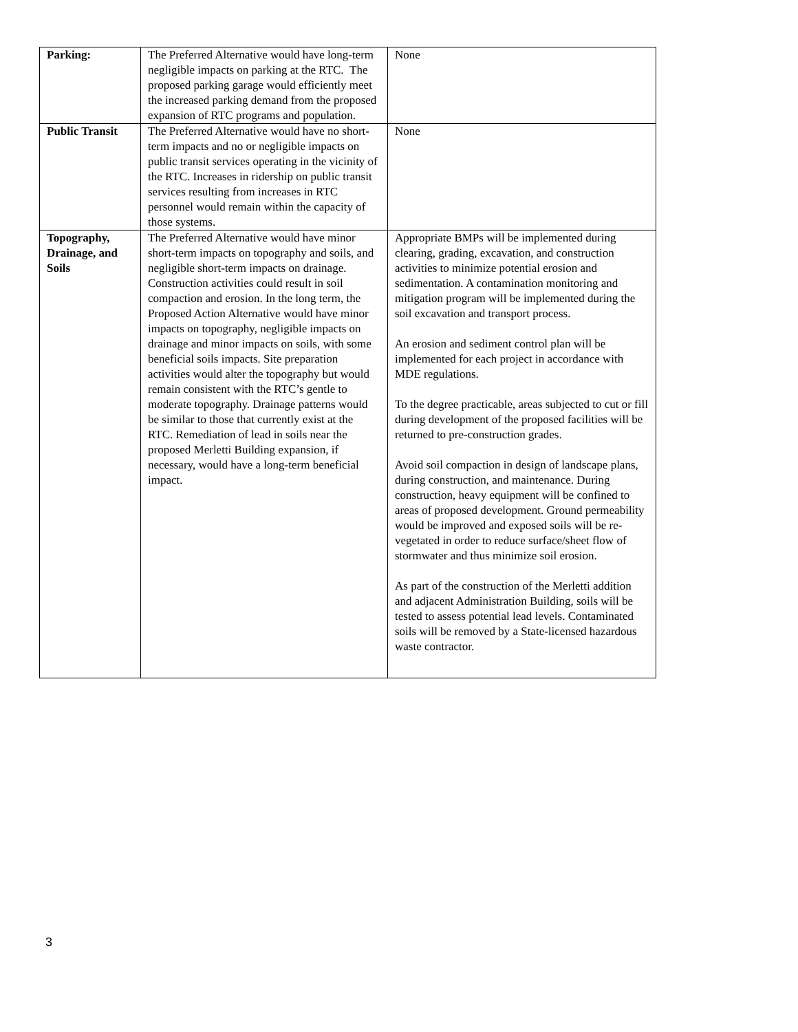| Parking: | The Preferred Alternative would have long-term negligible impacts on parking at the RTC. The proposed parking garage would efficiently meet the increased parking demand from the proposed expansion of RTC programs and population. | None |
| Public Transit | The Preferred Alternative would have no short-term impacts and no or negligible impacts on public transit services operating in the vicinity of the RTC. Increases in ridership on public transit services resulting from increases in RTC personnel would remain within the capacity of those systems. | None |
| Topography, Drainage, and Soils | The Preferred Alternative would have minor short-term impacts on topography and soils, and negligible short-term impacts on drainage. Construction activities could result in soil compaction and erosion. In the long term, the Proposed Action Alternative would have minor impacts on topography, negligible impacts on drainage and minor impacts on soils, with some beneficial soils impacts. Site preparation activities would alter the topography but would remain consistent with the RTC’s gentle to moderate topography. Drainage patterns would be similar to those that currently exist at the RTC. Remediation of lead in soils near the proposed Merletti Building expansion, if necessary, would have a long-term beneficial impact. | Appropriate BMPs will be implemented during clearing, grading, excavation, and construction activities to minimize potential erosion and sedimentation. A contamination monitoring and mitigation program will be implemented during the soil excavation and transport process. An erosion and sediment control plan will be implemented for each project in accordance with MDE regulations. To the degree practicable, areas subjected to cut or fill during development of the proposed facilities will be returned to pre-construction grades. Avoid soil compaction in design of landscape plans, during construction, and maintenance. During construction, heavy equipment will be confined to areas of proposed development. Ground permeability would be improved and exposed soils will be re-vegetated in order to reduce surface/sheet flow of stormwater and thus minimize soil erosion. As part of the construction of the Merletti addition and adjacent Administration Building, soils will be tested to assess potential lead levels. Contaminated soils will be removed by a State-licensed hazardous waste contractor. |
3